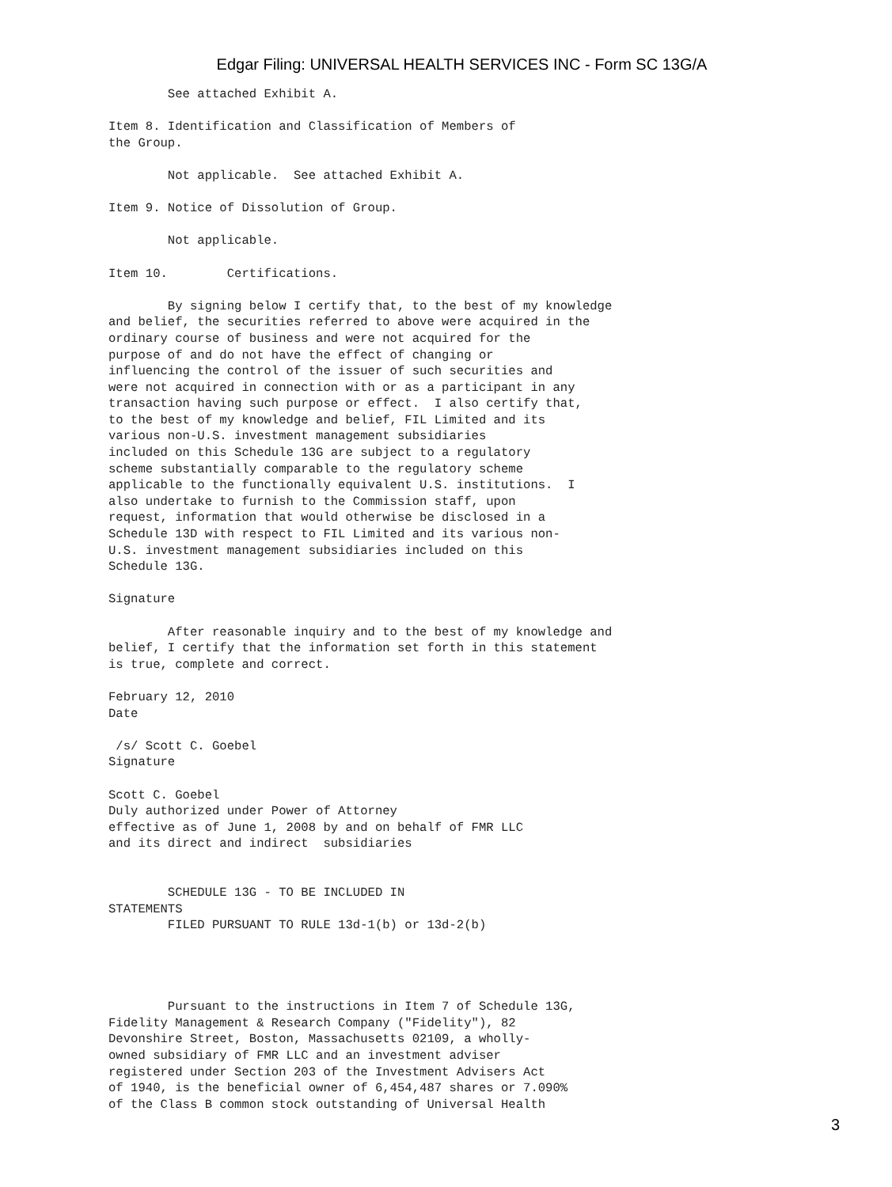Edgar Filing: UNIVERSAL HEALTH SERVICES INC - Form SC 13G/A
        See attached Exhibit A.

Item 8. Identification and Classification of Members of
the Group.

        Not applicable.  See attached Exhibit A.

Item 9. Notice of Dissolution of Group.

        Not applicable.

Item 10.        Certifications.

        By signing below I certify that, to the best of my knowledge
and belief, the securities referred to above were acquired in the
ordinary course of business and were not acquired for the
purpose of and do not have the effect of changing or
influencing the control of the issuer of such securities and
were not acquired in connection with or as a participant in any
transaction having such purpose or effect.  I also certify that,
to the best of my knowledge and belief, FIL Limited and its
various non-U.S. investment management subsidiaries
included on this Schedule 13G are subject to a regulatory
scheme substantially comparable to the regulatory scheme
applicable to the functionally equivalent U.S. institutions.  I
also undertake to furnish to the Commission staff, upon
request, information that would otherwise be disclosed in a
Schedule 13D with respect to FIL Limited and its various non-
U.S. investment management subsidiaries included on this
Schedule 13G.

Signature

        After reasonable inquiry and to the best of my knowledge and
belief, I certify that the information set forth in this statement
is true, complete and correct.

February 12, 2010
Date

 /s/ Scott C. Goebel
Signature

Scott C. Goebel
Duly authorized under Power of Attorney
effective as of June 1, 2008 by and on behalf of FMR LLC
and its direct and indirect  subsidiaries


        SCHEDULE 13G - TO BE INCLUDED IN
STATEMENTS
        FILED PURSUANT TO RULE 13d-1(b) or 13d-2(b)




        Pursuant to the instructions in Item 7 of Schedule 13G,
Fidelity Management & Research Company ("Fidelity"), 82
Devonshire Street, Boston, Massachusetts 02109, a wholly-
owned subsidiary of FMR LLC and an investment adviser
registered under Section 203 of the Investment Advisers Act
of 1940, is the beneficial owner of 6,454,487 shares or 7.090%
of the Class B common stock outstanding of Universal Health
3